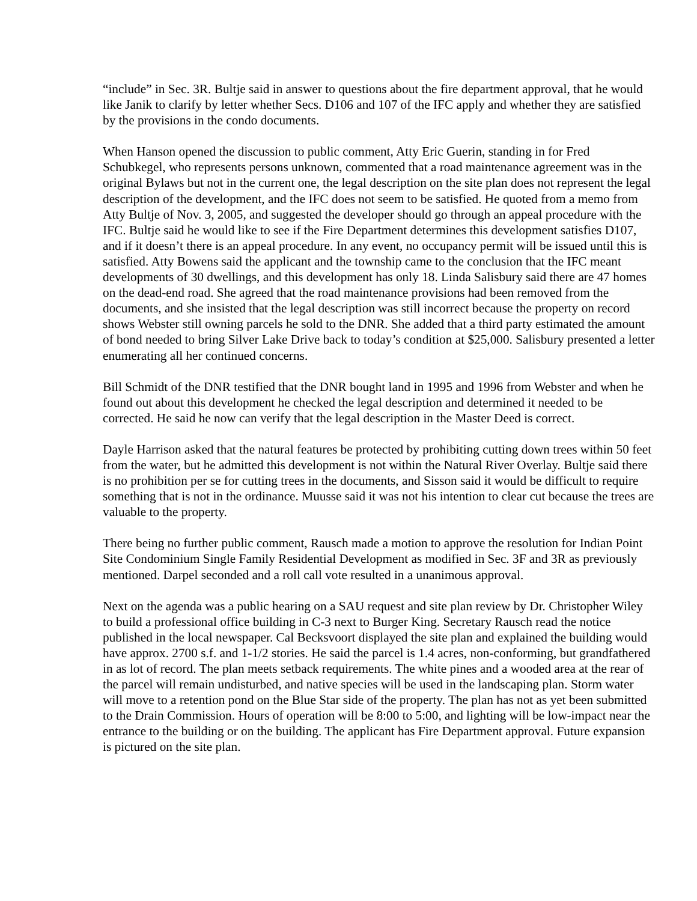“include” in Sec. 3R. Bultje said in answer to questions about the fire department approval, that he would like Janik to clarify by letter whether Secs. D106 and 107 of the IFC apply and whether they are satisfied by the provisions in the condo documents.
When Hanson opened the discussion to public comment, Atty Eric Guerin, standing in for Fred Schubkegel, who represents persons unknown, commented that a road maintenance agreement was in the original Bylaws but not in the current one, the legal description on the site plan does not represent the legal description of the development, and the IFC does not seem to be satisfied. He quoted from a memo from Atty Bultje of Nov. 3, 2005, and suggested the developer should go through an appeal procedure with the IFC. Bultje said he would like to see if the Fire Department determines this development satisfies D107, and if it doesn’t there is an appeal procedure. In any event, no occupancy permit will be issued until this is satisfied. Atty Bowens said the applicant and the township came to the conclusion that the IFC meant developments of 30 dwellings, and this development has only 18. Linda Salisbury said there are 47 homes on the dead-end road. She agreed that the road maintenance provisions had been removed from the documents, and she insisted that the legal description was still incorrect because the property on record shows Webster still owning parcels he sold to the DNR. She added that a third party estimated the amount of bond needed to bring Silver Lake Drive back to today’s condition at $25,000. Salisbury presented a letter enumerating all her continued concerns.
Bill Schmidt of the DNR testified that the DNR bought land in 1995 and 1996 from Webster and when he found out about this development he checked the legal description and determined it needed to be corrected. He said he now can verify that the legal description in the Master Deed is correct.
Dayle Harrison asked that the natural features be protected by prohibiting cutting down trees within 50 feet from the water, but he admitted this development is not within the Natural River Overlay. Bultje said there is no prohibition per se for cutting trees in the documents, and Sisson said it would be difficult to require something that is not in the ordinance. Muusse said it was not his intention to clear cut because the trees are valuable to the property.
There being no further public comment, Rausch made a motion to approve the resolution for Indian Point Site Condominium Single Family Residential Development as modified in Sec. 3F and 3R as previously mentioned. Darpel seconded and a roll call vote resulted in a unanimous approval.
Next on the agenda was a public hearing on a SAU request and site plan review by Dr. Christopher Wiley to build a professional office building in C-3 next to Burger King. Secretary Rausch read the notice published in the local newspaper. Cal Becksvoort displayed the site plan and explained the building would have approx. 2700 s.f. and 1-1/2 stories. He said the parcel is 1.4 acres, non-conforming, but grandfathered in as lot of record. The plan meets setback requirements. The white pines and a wooded area at the rear of the parcel will remain undisturbed, and native species will be used in the landscaping plan. Storm water will move to a retention pond on the Blue Star side of the property. The plan has not as yet been submitted to the Drain Commission. Hours of operation will be 8:00 to 5:00, and lighting will be low-impact near the entrance to the building or on the building. The applicant has Fire Department approval. Future expansion is pictured on the site plan.